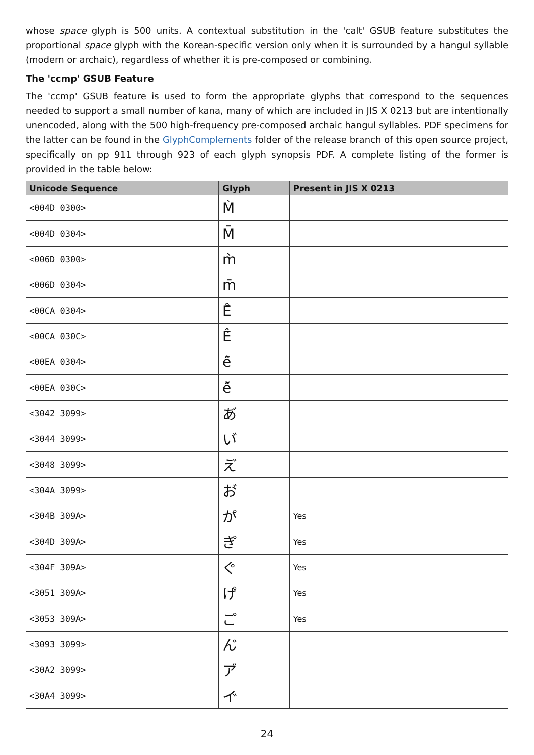whose space glyph is 500 units. A contextual substitution in the 'calt' GSUB feature substitutes the proportional space glyph with the Korean-specific version only when it is surrounded by a hangul syllable (modern or archaic), regardless of whether it is pre-composed or combining.
The 'ccmp' GSUB Feature
The 'ccmp' GSUB feature is used to form the appropriate glyphs that correspond to the sequences needed to support a small number of kana, many of which are included in JIS X 0213 but are intentionally unencoded, along with the 500 high-frequency pre-composed archaic hangul syllables. PDF specimens for the latter can be found in the GlyphComplements folder of the release branch of this open source project, specifically on pp 911 through 923 of each glyph synopsis PDF. A complete listing of the former is provided in the table below:
| Unicode Sequence | Glyph | Present in JIS X 0213 |
| --- | --- | --- |
| <004D 0300> | M̀ | |
| <004D 0304> | M̄ | |
| <006D 0300> | m̀ | |
| <006D 0304> | m̄ | |
| <00CA 0304> | Ê̄ | |
| <00CA 030C> | Ê̌ | |
| <00EA 0304> | ê̄ | |
| <00EA 030C> | ê̌ | |
| <3042 3099> | あ゙ | |
| <3044 3099> | い゙ | |
| <3048 3099> | え゙ | |
| <304A 3099> | お゙ | |
| <304B 309A> | か゚ | Yes |
| <304D 309A> | き゚ | Yes |
| <304F 309A> | く゚ | Yes |
| <3051 309A> | け゚ | Yes |
| <3053 309A> | こ゚ | Yes |
| <3093 3099> | ん゙ | |
| <30A2 3099> | ア゙ | |
| <30A4 3099> | イ゙ | |
24